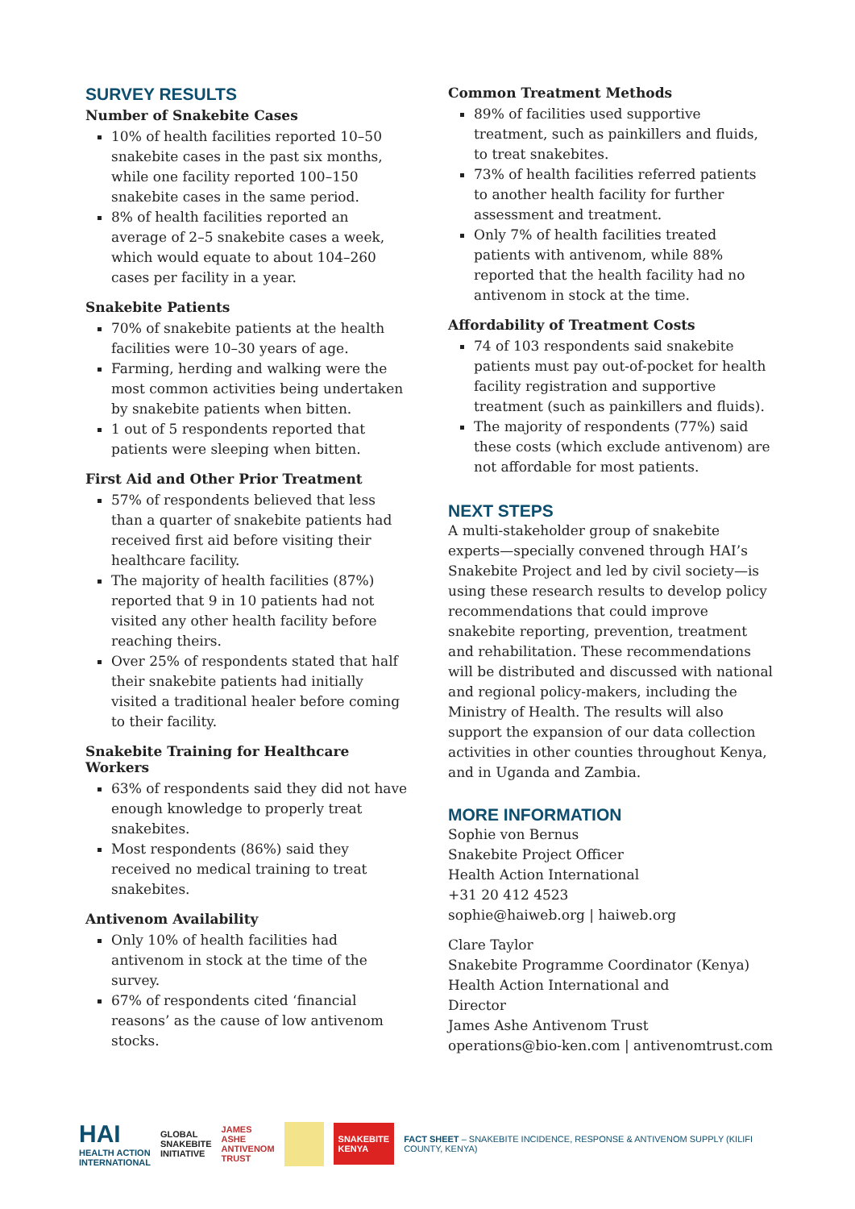SURVEY RESULTS
Number of Snakebite Cases
10% of health facilities reported 10–50 snakebite cases in the past six months, while one facility reported 100–150 snakebite cases in the same period.
8% of health facilities reported an average of 2–5 snakebite cases a week, which would equate to about 104–260 cases per facility in a year.
Snakebite Patients
70% of snakebite patients at the health facilities were 10–30 years of age.
Farming, herding and walking were the most common activities being undertaken by snakebite patients when bitten.
1 out of 5 respondents reported that patients were sleeping when bitten.
First Aid and Other Prior Treatment
57% of respondents believed that less than a quarter of snakebite patients had received first aid before visiting their healthcare facility.
The majority of health facilities (87%) reported that 9 in 10 patients had not visited any other health facility before reaching theirs.
Over 25% of respondents stated that half their snakebite patients had initially visited a traditional healer before coming to their facility.
Snakebite Training for Healthcare Workers
63% of respondents said they did not have enough knowledge to properly treat snakebites.
Most respondents (86%) said they received no medical training to treat snakebites.
Antivenom Availability
Only 10% of health facilities had antivenom in stock at the time of the survey.
67% of respondents cited ‘financial reasons’ as the cause of low antivenom stocks.
Common Treatment Methods
89% of facilities used supportive treatment, such as painkillers and fluids, to treat snakebites.
73% of health facilities referred patients to another health facility for further assessment and treatment.
Only 7% of health facilities treated patients with antivenom, while 88% reported that the health facility had no antivenom in stock at the time.
Affordability of Treatment Costs
74 of 103 respondents said snakebite patients must pay out-of-pocket for health facility registration and supportive treatment (such as painkillers and fluids).
The majority of respondents (77%) said these costs (which exclude antivenom) are not affordable for most patients.
NEXT STEPS
A multi-stakeholder group of snakebite experts—specially convened through HAI’s Snakebite Project and led by civil society—is using these research results to develop policy recommendations that could improve snakebite reporting, prevention, treatment and rehabilitation. These recommendations will be distributed and discussed with national and regional policy-makers, including the Ministry of Health. The results will also support the expansion of our data collection activities in other counties throughout Kenya, and in Uganda and Zambia.
MORE INFORMATION
Sophie von Bernus
Snakebite Project Officer
Health Action International
+31 20 412 4523
sophie@haiweb.org | haiweb.org
Clare Taylor
Snakebite Programme Coordinator (Kenya)
Health Action International and
Director
James Ashe Antivenom Trust
operations@bio-ken.com | antivenomtrust.com
HAI
HEALTH ACTION
INTERNATIONAL
GLOBAL
SNAKEBITE
INITIATIVE
JAMES ASHE
ANTIVENOM
TRUST
SNAKEBITE
KENYA
FACT SHEET – SNAKEBITE INCIDENCE, RESPONSE & ANTIVENOM SUPPLY (KILIFI COUNTY, KENYA)